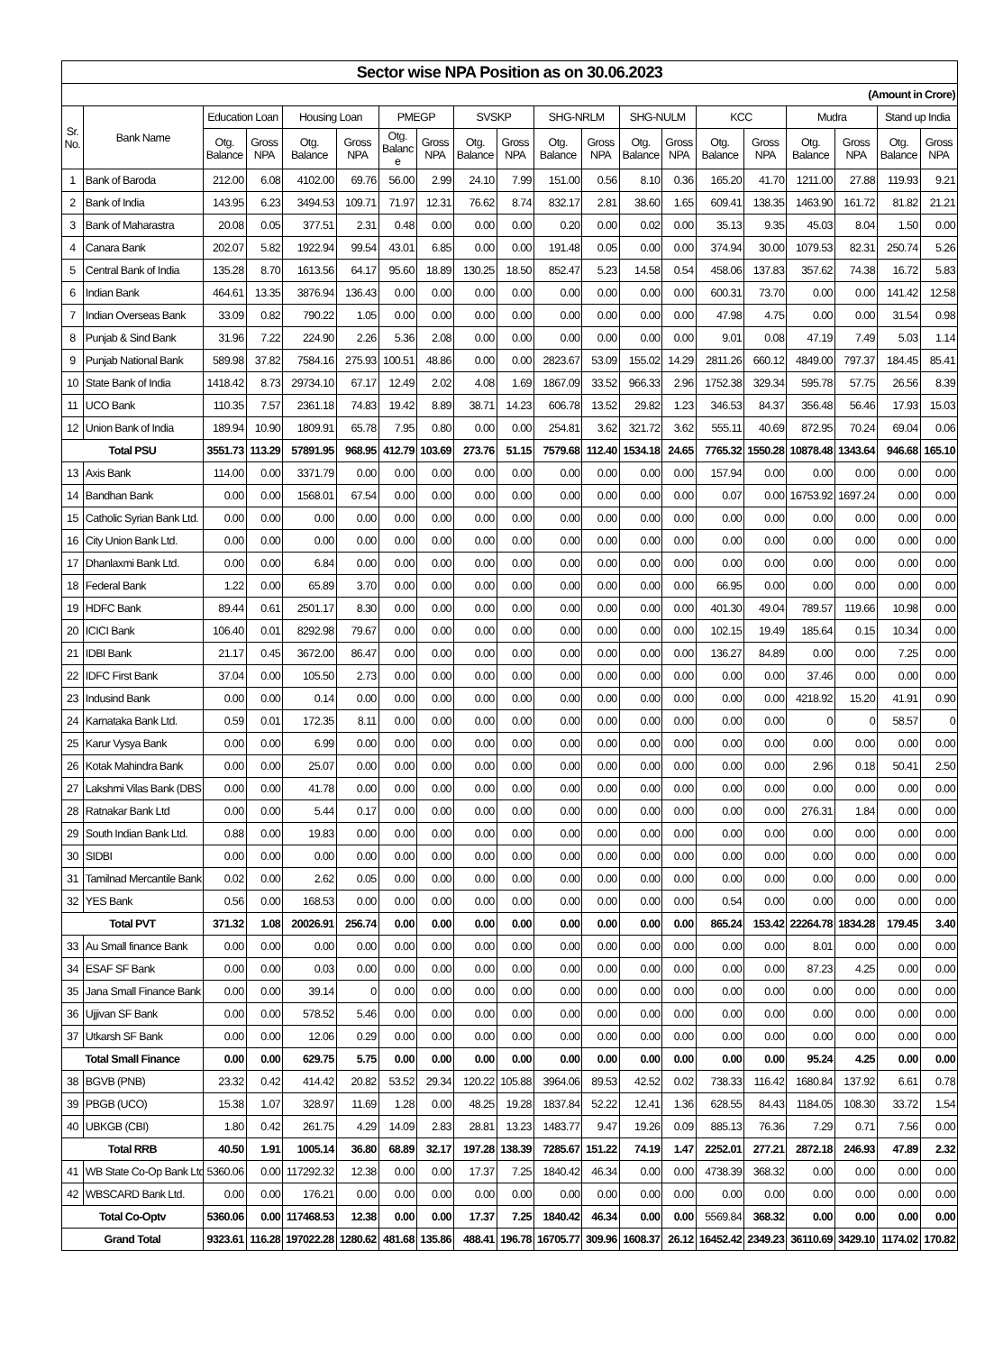| Sector wise NPA Position as on 30.06.2023 | | | | | | | | | | | | | | | | | | | |
| --- | --- | --- | --- | --- | --- | --- | --- | --- | --- | --- | --- | --- | --- | --- | --- | --- | --- | --- | --- |
| (Amount in Crore) | | | | | | | | | | | | | | | | | | | |
| Sr. No. | Bank Name | Education Loan | | Housing Loan | | PMEGP | | SVSKP | | SHG-NRLM | | SHG-NULM | | KCC | | Mudra | | Stand up India | |
| | | Otg. Balance | Gross NPA | Otg. Balance | Gross NPA | Otg. Balanc e | Gross NPA | Otg. Balance | Gross NPA | Otg. Balance | Gross NPA | Otg. Balance | Gross NPA | Otg. Balance | Gross NPA | Otg. Balance | Gross NPA | Otg. Balance | Gross NPA |
| 1 | Bank of Baroda | 212.00 | 6.08 | 4102.00 | 69.76 | 56.00 | 2.99 | 24.10 | 7.99 | 151.00 | 0.56 | 8.10 | 0.36 | 165.20 | 41.70 | 1211.00 | 27.88 | 119.93 | 9.21 |
| 2 | Bank of India | 143.95 | 6.23 | 3494.53 | 109.71 | 71.97 | 12.31 | 76.62 | 8.74 | 832.17 | 2.81 | 38.60 | 1.65 | 609.41 | 138.35 | 1463.90 | 161.72 | 81.82 | 21.21 |
| 3 | Bank of Maharastra | 20.08 | 0.05 | 377.51 | 2.31 | 0.48 | 0.00 | 0.00 | 0.00 | 0.20 | 0.00 | 0.02 | 0.00 | 35.13 | 9.35 | 45.03 | 8.04 | 1.50 | 0.00 |
| 4 | Canara Bank | 202.07 | 5.82 | 1922.94 | 99.54 | 43.01 | 6.85 | 0.00 | 0.00 | 191.48 | 0.05 | 0.00 | 0.00 | 374.94 | 30.00 | 1079.53 | 82.31 | 250.74 | 5.26 |
| 5 | Central Bank of India | 135.28 | 8.70 | 1613.56 | 64.17 | 95.60 | 18.89 | 130.25 | 18.50 | 852.47 | 5.23 | 14.58 | 0.54 | 458.06 | 137.83 | 357.62 | 74.38 | 16.72 | 5.83 |
| 6 | Indian Bank | 464.61 | 13.35 | 3876.94 | 136.43 | 0.00 | 0.00 | 0.00 | 0.00 | 0.00 | 0.00 | 0.00 | 0.00 | 600.31 | 73.70 | 0.00 | 0.00 | 141.42 | 12.58 |
| 7 | Indian Overseas Bank | 33.09 | 0.82 | 790.22 | 1.05 | 0.00 | 0.00 | 0.00 | 0.00 | 0.00 | 0.00 | 0.00 | 0.00 | 47.98 | 4.75 | 0.00 | 0.00 | 31.54 | 0.98 |
| 8 | Punjab & Sind Bank | 31.96 | 7.22 | 224.90 | 2.26 | 5.36 | 2.08 | 0.00 | 0.00 | 0.00 | 0.00 | 0.00 | 0.00 | 9.01 | 0.08 | 47.19 | 7.49 | 5.03 | 1.14 |
| 9 | Punjab National Bank | 589.98 | 37.82 | 7584.16 | 275.93 | 100.51 | 48.86 | 0.00 | 0.00 | 2823.67 | 53.09 | 155.02 | 14.29 | 2811.26 | 660.12 | 4849.00 | 797.37 | 184.45 | 85.41 |
| 10 | State Bank of India | 1418.42 | 8.73 | 29734.10 | 67.17 | 12.49 | 2.02 | 4.08 | 1.69 | 1867.09 | 33.52 | 966.33 | 2.96 | 1752.38 | 329.34 | 595.78 | 57.75 | 26.56 | 8.39 |
| 11 | UCO Bank | 110.35 | 7.57 | 2361.18 | 74.83 | 19.42 | 8.89 | 38.71 | 14.23 | 606.78 | 13.52 | 29.82 | 1.23 | 346.53 | 84.37 | 356.48 | 56.46 | 17.93 | 15.03 |
| 12 | Union Bank of India | 189.94 | 10.90 | 1809.91 | 65.78 | 7.95 | 0.80 | 0.00 | 0.00 | 254.81 | 3.62 | 321.72 | 3.62 | 555.11 | 40.69 | 872.95 | 70.24 | 69.04 | 0.06 |
| Total PSU | | 3551.73 | 113.29 | 57891.95 | 968.95 | 412.79 | 103.69 | 273.76 | 51.15 | 7579.68 | 112.40 | 1534.18 | 24.65 | 7765.32 | 1550.28 | 10878.48 | 1343.64 | 946.68 | 165.10 |
| 13 | Axis Bank | 114.00 | 0.00 | 3371.79 | 0.00 | 0.00 | 0.00 | 0.00 | 0.00 | 0.00 | 0.00 | 0.00 | 0.00 | 157.94 | 0.00 | 0.00 | 0.00 | 0.00 | 0.00 |
| 14 | Bandhan Bank | 0.00 | 0.00 | 1568.01 | 67.54 | 0.00 | 0.00 | 0.00 | 0.00 | 0.00 | 0.00 | 0.00 | 0.00 | 0.07 | 0.00 | 16753.92 | 1697.24 | 0.00 | 0.00 |
| 15 | Catholic Syrian Bank Ltd. | 0.00 | 0.00 | 0.00 | 0.00 | 0.00 | 0.00 | 0.00 | 0.00 | 0.00 | 0.00 | 0.00 | 0.00 | 0.00 | 0.00 | 0.00 | 0.00 | 0.00 | 0.00 |
| 16 | City Union Bank Ltd. | 0.00 | 0.00 | 0.00 | 0.00 | 0.00 | 0.00 | 0.00 | 0.00 | 0.00 | 0.00 | 0.00 | 0.00 | 0.00 | 0.00 | 0.00 | 0.00 | 0.00 | 0.00 |
| 17 | Dhanlaxmi Bank Ltd. | 0.00 | 0.00 | 6.84 | 0.00 | 0.00 | 0.00 | 0.00 | 0.00 | 0.00 | 0.00 | 0.00 | 0.00 | 0.00 | 0.00 | 0.00 | 0.00 | 0.00 | 0.00 |
| 18 | Federal Bank | 1.22 | 0.00 | 65.89 | 3.70 | 0.00 | 0.00 | 0.00 | 0.00 | 0.00 | 0.00 | 0.00 | 0.00 | 66.95 | 0.00 | 0.00 | 0.00 | 0.00 | 0.00 |
| 19 | HDFC Bank | 89.44 | 0.61 | 2501.17 | 8.30 | 0.00 | 0.00 | 0.00 | 0.00 | 0.00 | 0.00 | 0.00 | 0.00 | 401.30 | 49.04 | 789.57 | 119.66 | 10.98 | 0.00 |
| 20 | ICICI Bank | 106.40 | 0.01 | 8292.98 | 79.67 | 0.00 | 0.00 | 0.00 | 0.00 | 0.00 | 0.00 | 0.00 | 0.00 | 102.15 | 19.49 | 185.64 | 0.15 | 10.34 | 0.00 |
| 21 | IDBI Bank | 21.17 | 0.45 | 3672.00 | 86.47 | 0.00 | 0.00 | 0.00 | 0.00 | 0.00 | 0.00 | 0.00 | 0.00 | 136.27 | 84.89 | 0.00 | 0.00 | 7.25 | 0.00 |
| 22 | IDFC First Bank | 37.04 | 0.00 | 105.50 | 2.73 | 0.00 | 0.00 | 0.00 | 0.00 | 0.00 | 0.00 | 0.00 | 0.00 | 0.00 | 0.00 | 37.46 | 0.00 | 0.00 | 0.00 |
| 23 | Indusind Bank | 0.00 | 0.00 | 0.14 | 0.00 | 0.00 | 0.00 | 0.00 | 0.00 | 0.00 | 0.00 | 0.00 | 0.00 | 0.00 | 0.00 | 4218.92 | 15.20 | 41.91 | 0.90 |
| 24 | Karnataka Bank Ltd. | 0.59 | 0.01 | 172.35 | 8.11 | 0.00 | 0.00 | 0.00 | 0.00 | 0.00 | 0.00 | 0.00 | 0.00 | 0.00 | 0.00 | 0 | 0 | 58.57 | 0 |
| 25 | Karur Vysya Bank | 0.00 | 0.00 | 6.99 | 0.00 | 0.00 | 0.00 | 0.00 | 0.00 | 0.00 | 0.00 | 0.00 | 0.00 | 0.00 | 0.00 | 0.00 | 0.00 | 0.00 | 0.00 |
| 26 | Kotak Mahindra Bank | 0.00 | 0.00 | 25.07 | 0.00 | 0.00 | 0.00 | 0.00 | 0.00 | 0.00 | 0.00 | 0.00 | 0.00 | 0.00 | 0.00 | 2.96 | 0.18 | 50.41 | 2.50 |
| 27 | Lakshmi Vilas Bank (DBS | 0.00 | 0.00 | 41.78 | 0.00 | 0.00 | 0.00 | 0.00 | 0.00 | 0.00 | 0.00 | 0.00 | 0.00 | 0.00 | 0.00 | 0.00 | 0.00 | 0.00 | 0.00 |
| 28 | Ratnakar Bank Ltd | 0.00 | 0.00 | 5.44 | 0.17 | 0.00 | 0.00 | 0.00 | 0.00 | 0.00 | 0.00 | 0.00 | 0.00 | 0.00 | 0.00 | 276.31 | 1.84 | 0.00 | 0.00 |
| 29 | South Indian Bank Ltd. | 0.88 | 0.00 | 19.83 | 0.00 | 0.00 | 0.00 | 0.00 | 0.00 | 0.00 | 0.00 | 0.00 | 0.00 | 0.00 | 0.00 | 0.00 | 0.00 | 0.00 | 0.00 |
| 30 | SIDBI | 0.00 | 0.00 | 0.00 | 0.00 | 0.00 | 0.00 | 0.00 | 0.00 | 0.00 | 0.00 | 0.00 | 0.00 | 0.00 | 0.00 | 0.00 | 0.00 | 0.00 | 0.00 |
| 31 | Tamilnad Mercantile Bank | 0.02 | 0.00 | 2.62 | 0.05 | 0.00 | 0.00 | 0.00 | 0.00 | 0.00 | 0.00 | 0.00 | 0.00 | 0.00 | 0.00 | 0.00 | 0.00 | 0.00 | 0.00 |
| 32 | YES Bank | 0.56 | 0.00 | 168.53 | 0.00 | 0.00 | 0.00 | 0.00 | 0.00 | 0.00 | 0.00 | 0.00 | 0.00 | 0.54 | 0.00 | 0.00 | 0.00 | 0.00 | 0.00 |
| Total PVT | | 371.32 | 1.08 | 20026.91 | 256.74 | 0.00 | 0.00 | 0.00 | 0.00 | 0.00 | 0.00 | 0.00 | 0.00 | 865.24 | 153.42 | 22264.78 | 1834.28 | 179.45 | 3.40 |
| 33 | Au Small finance Bank | 0.00 | 0.00 | 0.00 | 0.00 | 0.00 | 0.00 | 0.00 | 0.00 | 0.00 | 0.00 | 0.00 | 0.00 | 0.00 | 0.00 | 8.01 | 0.00 | 0.00 | 0.00 |
| 34 | ESAF SF Bank | 0.00 | 0.00 | 0.03 | 0.00 | 0.00 | 0.00 | 0.00 | 0.00 | 0.00 | 0.00 | 0.00 | 0.00 | 0.00 | 0.00 | 87.23 | 4.25 | 0.00 | 0.00 |
| 35 | Jana Small Finance Bank | 0.00 | 0.00 | 39.14 | 0 | 0.00 | 0.00 | 0.00 | 0.00 | 0.00 | 0.00 | 0.00 | 0.00 | 0.00 | 0.00 | 0.00 | 0.00 | 0.00 | 0.00 |
| 36 | Ujjivan SF Bank | 0.00 | 0.00 | 578.52 | 5.46 | 0.00 | 0.00 | 0.00 | 0.00 | 0.00 | 0.00 | 0.00 | 0.00 | 0.00 | 0.00 | 0.00 | 0.00 | 0.00 | 0.00 |
| 37 | Utkarsh SF Bank | 0.00 | 0.00 | 12.06 | 0.29 | 0.00 | 0.00 | 0.00 | 0.00 | 0.00 | 0.00 | 0.00 | 0.00 | 0.00 | 0.00 | 0.00 | 0.00 | 0.00 | 0.00 |
| Total Small Finance | | 0.00 | 0.00 | 629.75 | 5.75 | 0.00 | 0.00 | 0.00 | 0.00 | 0.00 | 0.00 | 0.00 | 0.00 | 0.00 | 0.00 | 95.24 | 4.25 | 0.00 | 0.00 |
| 38 | BGVB (PNB) | 23.32 | 0.42 | 414.42 | 20.82 | 53.52 | 29.34 | 120.22 | 105.88 | 3964.06 | 89.53 | 42.52 | 0.02 | 738.33 | 116.42 | 1680.84 | 137.92 | 6.61 | 0.78 |
| 39 | PBGB (UCO) | 15.38 | 1.07 | 328.97 | 11.69 | 1.28 | 0.00 | 48.25 | 19.28 | 1837.84 | 52.22 | 12.41 | 1.36 | 628.55 | 84.43 | 1184.05 | 108.30 | 33.72 | 1.54 |
| 40 | UBKGB (CBI) | 1.80 | 0.42 | 261.75 | 4.29 | 14.09 | 2.83 | 28.81 | 13.23 | 1483.77 | 9.47 | 19.26 | 0.09 | 885.13 | 76.36 | 7.29 | 0.71 | 7.56 | 0.00 |
| Total RRB | | 40.50 | 1.91 | 1005.14 | 36.80 | 68.89 | 32.17 | 197.28 | 138.39 | 7285.67 | 151.22 | 74.19 | 1.47 | 2252.01 | 277.21 | 2872.18 | 246.93 | 47.89 | 2.32 |
| 41 | WB State Co-Op Bank Ltd | 5360.06 | 0.00 | 117292.32 | 12.38 | 0.00 | 0.00 | 17.37 | 7.25 | 1840.42 | 46.34 | 0.00 | 0.00 | 4738.39 | 368.32 | 0.00 | 0.00 | 0.00 | 0.00 |
| 42 | WBSCARD Bank Ltd. | 0.00 | 0.00 | 176.21 | 0.00 | 0.00 | 0.00 | 0.00 | 0.00 | 0.00 | 0.00 | 0.00 | 0.00 | 0.00 | 0.00 | 0.00 | 0.00 | 0.00 | 0.00 |
| Total Co-Optv | | 5360.06 | 0.00 | 117468.53 | 12.38 | 0.00 | 0.00 | 17.37 | 7.25 | 1840.42 | 46.34 | 0.00 | 0.00 | 5569.84 | 368.32 | 0.00 | 0.00 | 0.00 | 0.00 |
| Grand Total | | 9323.61 | 116.28 | 197022.28 | 1280.62 | 481.68 | 135.86 | 488.41 | 196.78 | 16705.77 | 309.96 | 1608.37 | 26.12 | 16452.42 | 2349.23 | 36110.69 | 3429.10 | 1174.02 | 170.82 |